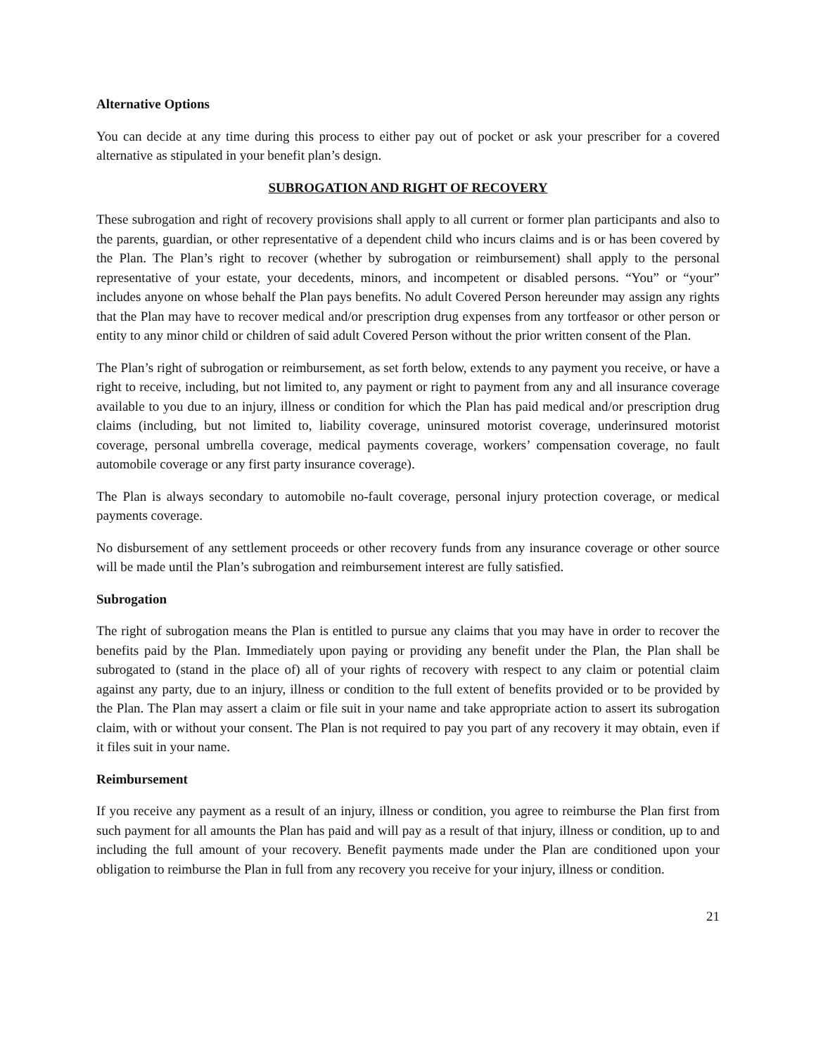Alternative Options
You can decide at any time during this process to either pay out of pocket or ask your prescriber for a covered alternative as stipulated in your benefit plan’s design.
SUBROGATION AND RIGHT OF RECOVERY
These subrogation and right of recovery provisions shall apply to all current or former plan participants and also to the parents, guardian, or other representative of a dependent child who incurs claims and is or has been covered by the Plan. The Plan’s right to recover (whether by subrogation or reimbursement) shall apply to the personal representative of your estate, your decedents, minors, and incompetent or disabled persons. “You” or “your” includes anyone on whose behalf the Plan pays benefits. No adult Covered Person hereunder may assign any rights that the Plan may have to recover medical and/or prescription drug expenses from any tortfeasor or other person or entity to any minor child or children of said adult Covered Person without the prior written consent of the Plan.
The Plan’s right of subrogation or reimbursement, as set forth below, extends to any payment you receive, or have a right to receive, including, but not limited to, any payment or right to payment from any and all insurance coverage available to you due to an injury, illness or condition for which the Plan has paid medical and/or prescription drug claims (including, but not limited to, liability coverage, uninsured motorist coverage, underinsured motorist coverage, personal umbrella coverage, medical payments coverage, workers’ compensation coverage, no fault automobile coverage or any first party insurance coverage).
The Plan is always secondary to automobile no-fault coverage, personal injury protection coverage, or medical payments coverage.
No disbursement of any settlement proceeds or other recovery funds from any insurance coverage or other source will be made until the Plan’s subrogation and reimbursement interest are fully satisfied.
Subrogation
The right of subrogation means the Plan is entitled to pursue any claims that you may have in order to recover the benefits paid by the Plan. Immediately upon paying or providing any benefit under the Plan, the Plan shall be subrogated to (stand in the place of) all of your rights of recovery with respect to any claim or potential claim against any party, due to an injury, illness or condition to the full extent of benefits provided or to be provided by the Plan. The Plan may assert a claim or file suit in your name and take appropriate action to assert its subrogation claim, with or without your consent. The Plan is not required to pay you part of any recovery it may obtain, even if it files suit in your name.
Reimbursement
If you receive any payment as a result of an injury, illness or condition, you agree to reimburse the Plan first from such payment for all amounts the Plan has paid and will pay as a result of that injury, illness or condition, up to and including the full amount of your recovery. Benefit payments made under the Plan are conditioned upon your obligation to reimburse the Plan in full from any recovery you receive for your injury, illness or condition.
21